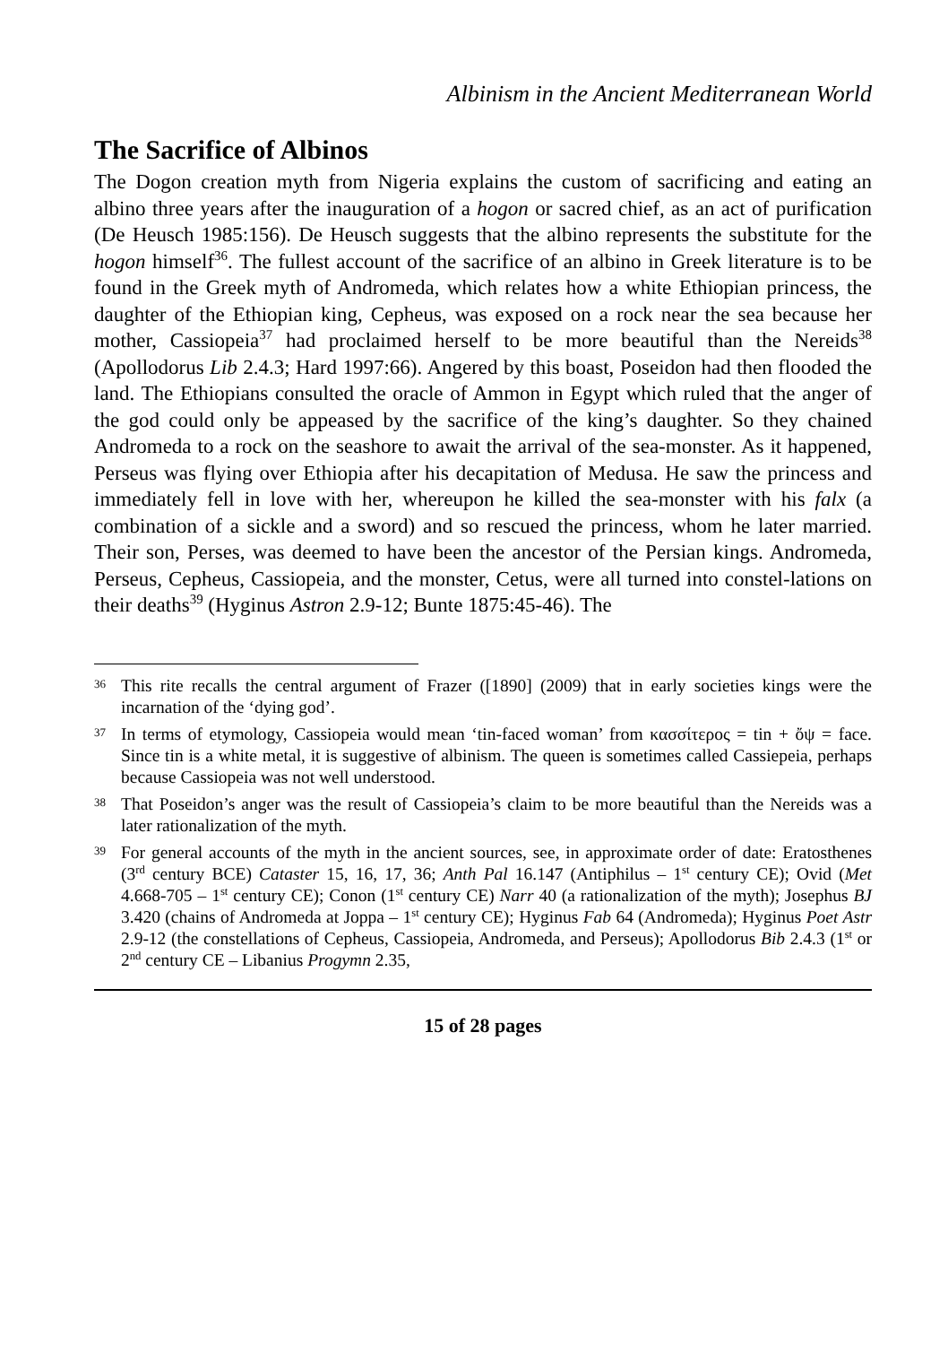Albinism in the Ancient Mediterranean World
The Sacrifice of Albinos
The Dogon creation myth from Nigeria explains the custom of sacrificing and eating an albino three years after the inauguration of a hogon or sacred chief, as an act of purification (De Heusch 1985:156). De Heusch suggests that the albino represents the substitute for the hogon himself<sup>36</sup>. The fullest account of the sacrifice of an albino in Greek literature is to be found in the Greek myth of Andromeda, which relates how a white Ethiopian princess, the daughter of the Ethiopian king, Cepheus, was exposed on a rock near the sea because her mother, Cassiopeia<sup>37</sup> had proclaimed herself to be more beautiful than the Nereids<sup>38</sup> (Apollodorus Lib 2.4.3; Hard 1997:66). Angered by this boast, Poseidon had then flooded the land. The Ethiopians consulted the oracle of Ammon in Egypt which ruled that the anger of the god could only be appeased by the sacrifice of the king’s daughter. So they chained Andromeda to a rock on the seashore to await the arrival of the sea-monster. As it happened, Perseus was flying over Ethiopia after his decapitation of Medusa. He saw the princess and immediately fell in love with her, whereupon he killed the sea-monster with his falx (a combination of a sickle and a sword) and so rescued the princess, whom he later married. Their son, Perses, was deemed to have been the ancestor of the Persian kings. Andromeda, Perseus, Cepheus, Cassiopeia, and the monster, Cetus, were all turned into constel-lations on their deaths<sup>39</sup> (Hyginus Astron 2.9-12; Bunte 1875:45-46). The
36 This rite recalls the central argument of Frazer ([1890] (2009) that in early societies kings were the incarnation of the ‘dying god’.
37 In terms of etymology, Cassiopeia would mean ‘tin-faced woman’ from κασσίτερος = tin + ὄψ = face. Since tin is a white metal, it is suggestive of albinism. The queen is sometimes called Cassiepeia, perhaps because Cassiopeia was not well understood.
38 That Poseidon’s anger was the result of Cassiopeia’s claim to be more beautiful than the Nereids was a later rationalization of the myth.
39 For general accounts of the myth in the ancient sources, see, in approximate order of date: Eratosthenes (3<sup>rd</sup> century BCE) Cataster 15, 16, 17, 36; Anth Pal 16.147 (Antiphilus – 1<sup>st</sup> century CE); Ovid (Met 4.668-705 – 1<sup>st</sup> century CE); Conon (1<sup>st</sup> century CE) Narr 40 (a rationalization of the myth); Josephus BJ 3.420 (chains of Andromeda at Joppa – 1<sup>st</sup> century CE); Hyginus Fab 64 (Andromeda); Hyginus Poet Astr 2.9-12 (the constellations of Cepheus, Cassiopeia, Andromeda, and Perseus); Apollodorus Bib 2.4.3 (1<sup>st</sup> or 2<sup>nd</sup> century CE – Libanius Progymn 2.35,
15 of 28 pages